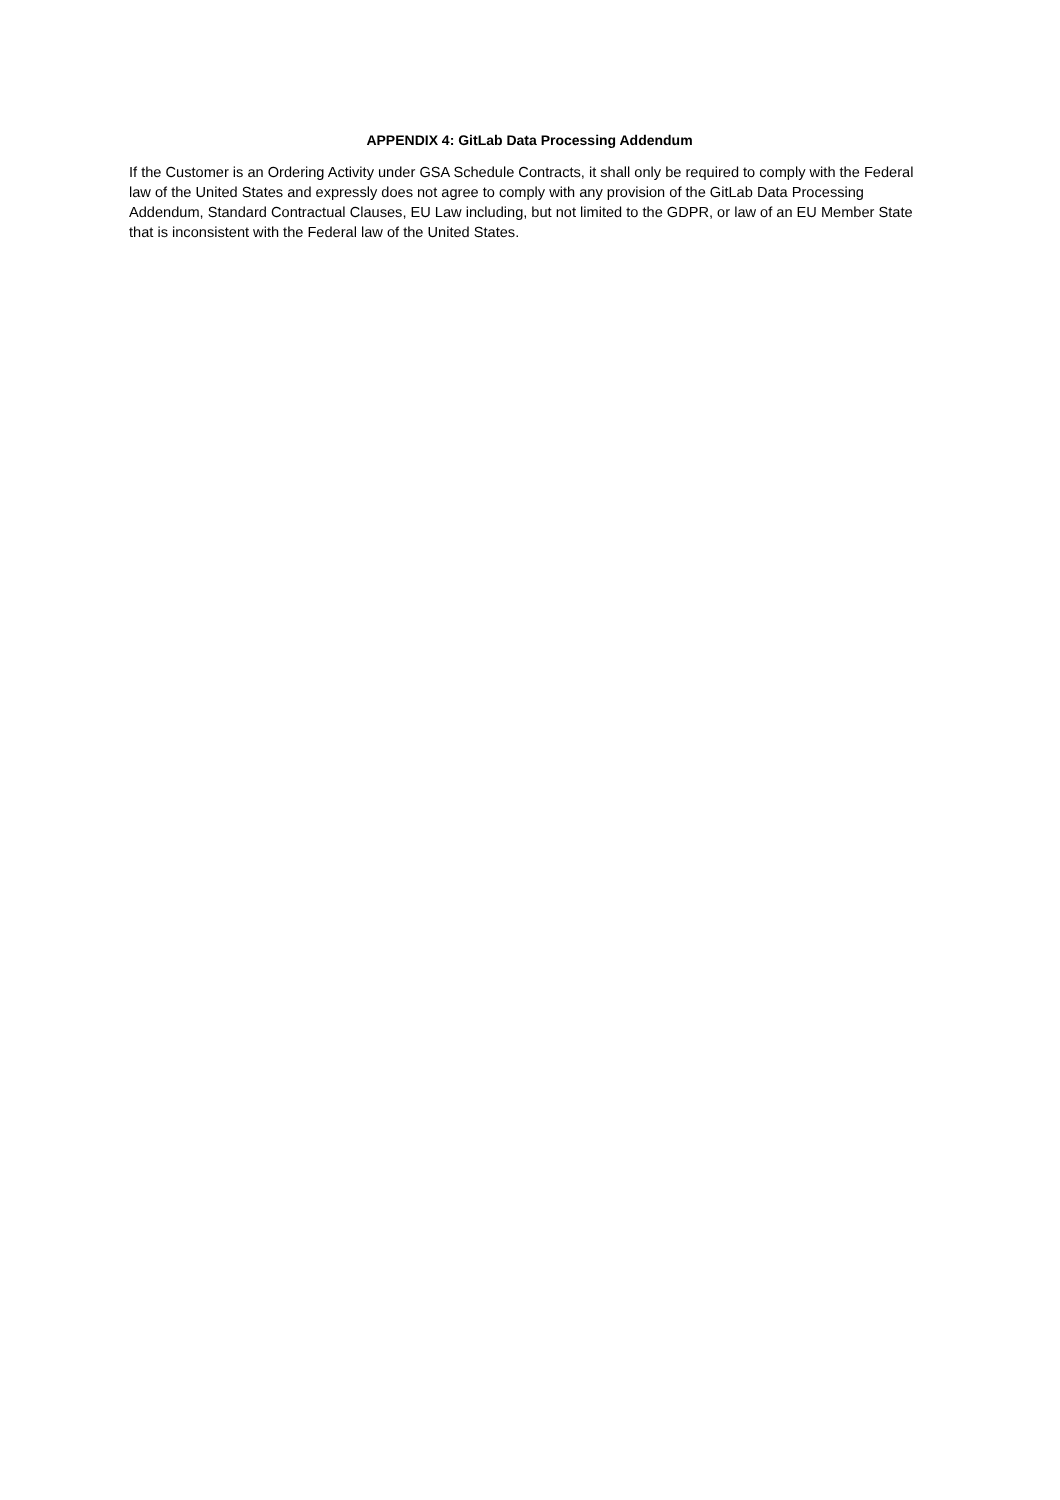APPENDIX 4: GitLab Data Processing Addendum
If the Customer is an Ordering Activity under GSA Schedule Contracts, it shall only be required to comply with the Federal law of the United States and expressly does not agree to comply with any provision of the GitLab Data Processing Addendum, Standard Contractual Clauses, EU Law including, but not limited to the GDPR, or law of an EU Member State that is inconsistent with the Federal law of the United States.